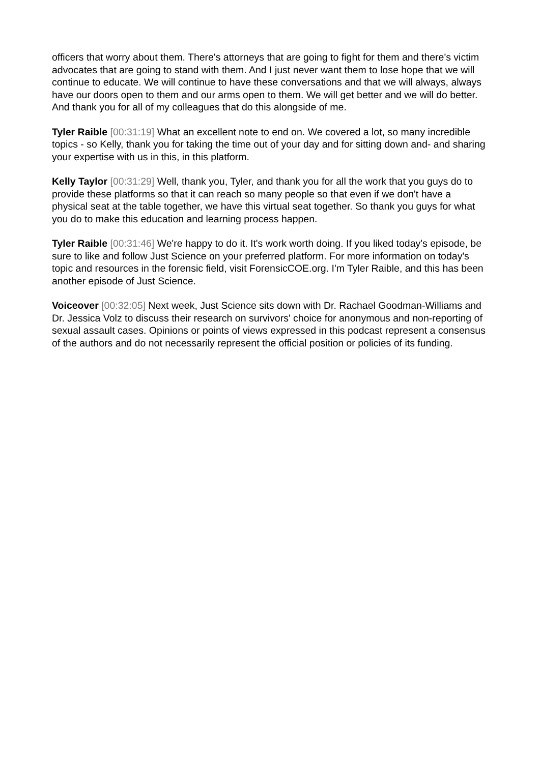officers that worry about them. There's attorneys that are going to fight for them and there's victim advocates that are going to stand with them. And I just never want them to lose hope that we will continue to educate. We will continue to have these conversations and that we will always, always have our doors open to them and our arms open to them. We will get better and we will do better. And thank you for all of my colleagues that do this alongside of me.
Tyler Raible [00:31:19] What an excellent note to end on. We covered a lot, so many incredible topics - so Kelly, thank you for taking the time out of your day and for sitting down and- and sharing your expertise with us in this, in this platform.
Kelly Taylor [00:31:29] Well, thank you, Tyler, and thank you for all the work that you guys do to provide these platforms so that it can reach so many people so that even if we don't have a physical seat at the table together, we have this virtual seat together. So thank you guys for what you do to make this education and learning process happen.
Tyler Raible [00:31:46] We're happy to do it. It's work worth doing. If you liked today's episode, be sure to like and follow Just Science on your preferred platform. For more information on today's topic and resources in the forensic field, visit ForensicCOE.org. I'm Tyler Raible, and this has been another episode of Just Science.
Voiceover [00:32:05] Next week, Just Science sits down with Dr. Rachael Goodman-Williams and Dr. Jessica Volz to discuss their research on survivors' choice for anonymous and non-reporting of sexual assault cases. Opinions or points of views expressed in this podcast represent a consensus of the authors and do not necessarily represent the official position or policies of its funding.